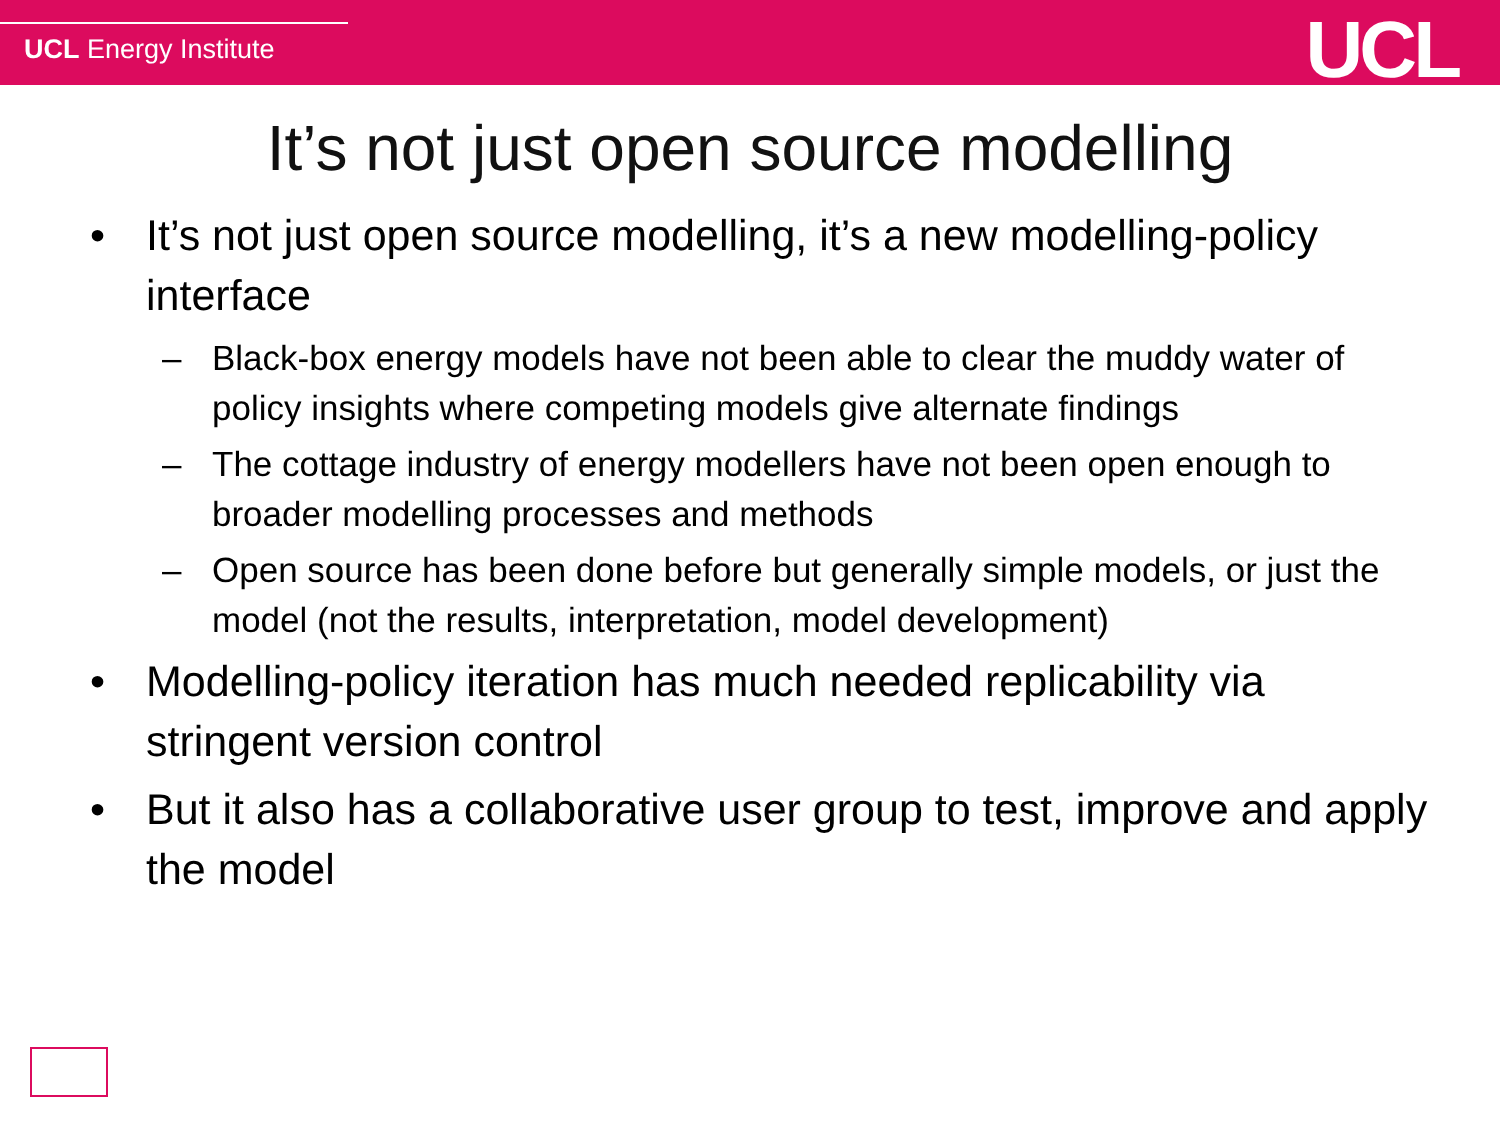UCL Energy Institute UCL
It’s not just open source modelling
• It’s not just open source modelling, it’s a new modelling-policy interface
– Black-box energy models have not been able to clear the muddy water of policy insights where competing models give alternate findings
– The cottage industry of energy modellers have not been open enough to broader modelling processes and methods
– Open source has been done before but generally simple models, or just the model (not the results, interpretation, model development)
• Modelling-policy iteration has much needed replicability via stringent version control
• But it also has a collaborative user group to test, improve and apply the model